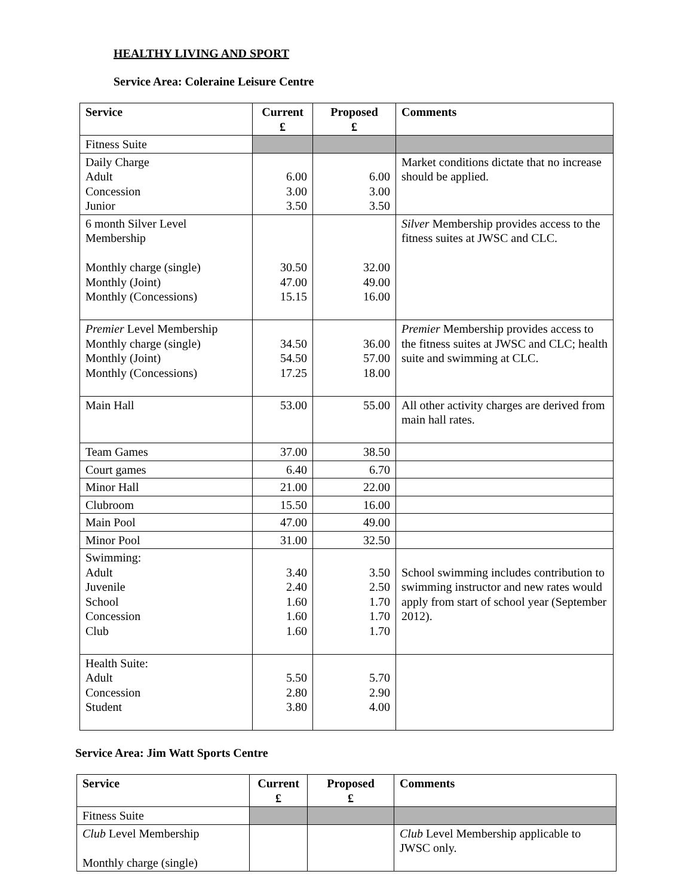HEALTHY LIVING AND SPORT
Service Area: Coleraine Leisure Centre
| Service | Current £ | Proposed £ | Comments |
| --- | --- | --- | --- |
| Fitness Suite | | | |
| Daily Charge Adult Concession Junior | 6.00 3.00 3.50 | 6.00 3.00 3.50 | Market conditions dictate that no increase should be applied. |
| 6 month Silver Level Membership Monthly charge (single) Monthly (Joint) Monthly (Concessions) | 30.50 47.00 15.15 | 32.00 49.00 16.00 | Silver Membership provides access to the fitness suites at JWSC and CLC. |
| Premier Level Membership Monthly charge (single) Monthly (Joint) Monthly (Concessions) | 34.50 54.50 17.25 | 36.00 57.00 18.00 | Premier Membership provides access to the fitness suites at JWSC and CLC; health suite and swimming at CLC. |
| Main Hall | 53.00 | 55.00 | All other activity charges are derived from main hall rates. |
| Team Games | 37.00 | 38.50 | |
| Court games | 6.40 | 6.70 | |
| Minor Hall | 21.00 | 22.00 | |
| Clubroom | 15.50 | 16.00 | |
| Main Pool | 47.00 | 49.00 | |
| Minor Pool | 31.00 | 32.50 | |
| Swimming: Adult Juvenile School Concession Club | 3.40 2.40 1.60 1.60 1.60 | 3.50 2.50 1.70 1.70 1.70 | School swimming includes contribution to swimming instructor and new rates would apply from start of school year (September 2012). |
| Health Suite: Adult Concession Student | 5.50 2.80 3.80 | 5.70 2.90 4.00 | |
Service Area: Jim Watt Sports Centre
| Service | Current £ | Proposed £ | Comments |
| --- | --- | --- | --- |
| Fitness Suite | | | |
| Club Level Membership Monthly charge (single) | | | Club Level Membership applicable to JWSC only. |